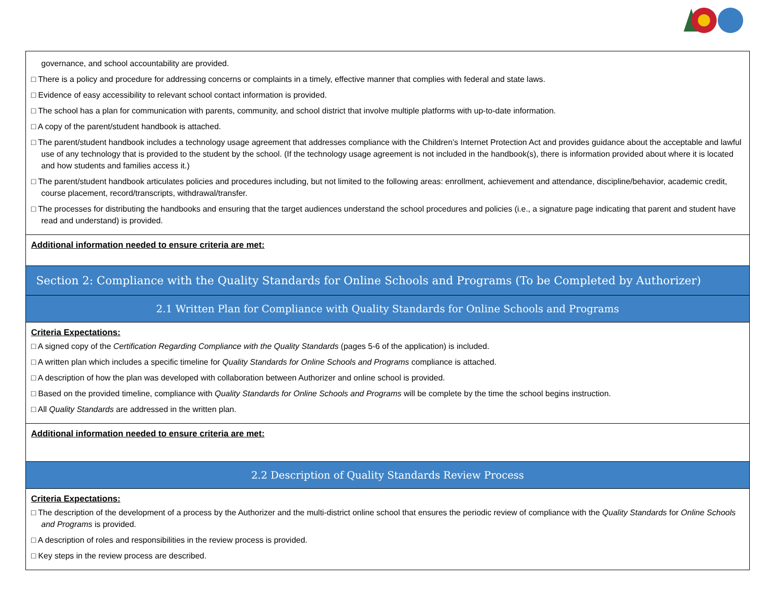| governance, and school accountability are provided. □ There is a policy and procedure for addressing concerns or complaints in a timely, effective manner that complies with federal and state laws. □ Evidence of easy accessibility to relevant school contact information is provided. □ The school has a plan for communication with parents, community, and school district that involve multiple platforms with up-to-date information. □ A copy of the parent/student handbook is attached. □ The parent/student handbook includes a technology usage agreement that addresses compliance with the Children’s Internet Protection Act and provides guidance about the acceptable and lawful use of any technology that is provided to the student by the school. (If the technology usage agreement is not included in the handbook(s), there is information provided about where it is located and how students and families access it.) □ The parent/student handbook articulates policies and procedures including, but not limited to the following areas: enrollment, achievement and attendance, discipline/behavior, academic credit, course placement, record/transcripts, withdrawal/transfer. □ The processes for distributing the handbooks and ensuring that the target audiences understand the school procedures and policies (i.e., a signature page indicating that parent and student have read and understand) is provided. |
| Additional information needed to ensure criteria are met: |
| Section 2: Compliance with the Quality Standards for Online Schools and Programs (To be Completed by Authorizer) |
| 2.1 Written Plan for Compliance with Quality Standards for Online Schools and Programs |
| Criteria Expectations: □ A signed copy of the Certification Regarding Compliance with the Quality Standards (pages 5-6 of the application) is included. □ A written plan which includes a specific timeline for Quality Standards for Online Schools and Programs compliance is attached. □ A description of how the plan was developed with collaboration between Authorizer and online school is provided. □ Based on the provided timeline, compliance with Quality Standards for Online Schools and Programs will be complete by the time the school begins instruction. □ All Quality Standards are addressed in the written plan. |
| Additional information needed to ensure criteria are met: |
| 2.2 Description of Quality Standards Review Process |
| Criteria Expectations: □ The description of the development of a process by the Authorizer and the multi-district online school that ensures the periodic review of compliance with the Quality Standards for Online Schools and Programs is provided. □ A description of roles and responsibilities in the review process is provided. □ Key steps in the review process are described. |